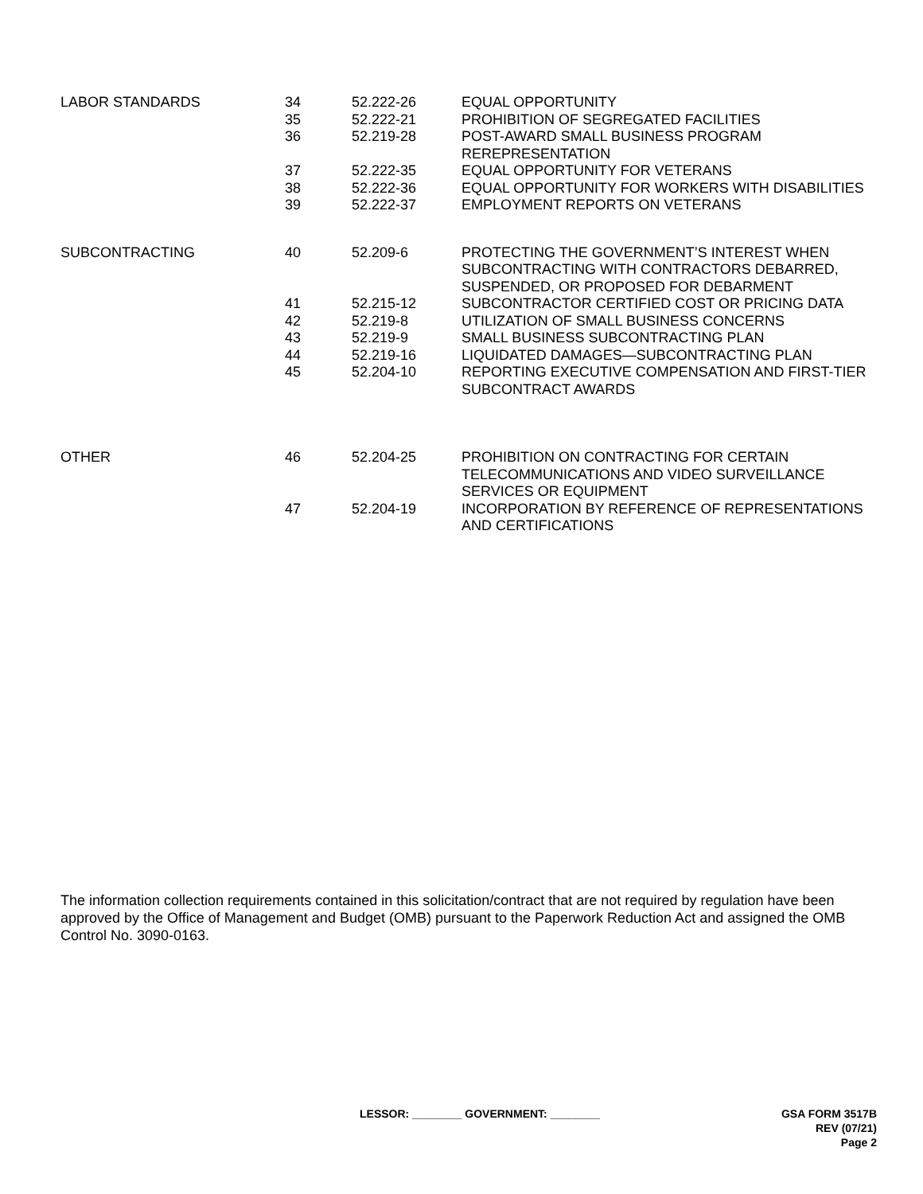| LABOR STANDARDS | 34 | 52.222-26 | EQUAL OPPORTUNITY |
| | 35 | 52.222-21 | PROHIBITION OF SEGREGATED FACILITIES |
| | 36 | 52.219-28 | POST-AWARD SMALL BUSINESS PROGRAM REREPRESENTATION |
| | 37 | 52.222-35 | EQUAL OPPORTUNITY FOR VETERANS |
| | 38 | 52.222-36 | EQUAL OPPORTUNITY FOR WORKERS WITH DISABILITIES |
| | 39 | 52.222-37 | EMPLOYMENT REPORTS ON VETERANS |
| SUBCONTRACTING | 40 | 52.209-6 | PROTECTING THE GOVERNMENT’S INTEREST WHEN SUBCONTRACTING WITH CONTRACTORS DEBARRED, SUSPENDED, OR PROPOSED FOR DEBARMENT |
| | 41 | 52.215-12 | SUBCONTRACTOR CERTIFIED COST OR PRICING DATA |
| | 42 | 52.219-8 | UTILIZATION OF SMALL BUSINESS CONCERNS |
| | 43 | 52.219-9 | SMALL BUSINESS SUBCONTRACTING PLAN |
| | 44 | 52.219-16 | LIQUIDATED DAMAGES—SUBCONTRACTING PLAN |
| | 45 | 52.204-10 | REPORTING EXECUTIVE COMPENSATION AND FIRST-TIER SUBCONTRACT AWARDS |
| OTHER | 46 | 52.204-25 | PROHIBITION ON CONTRACTING FOR CERTAIN TELECOMMUNICATIONS AND VIDEO SURVEILLANCE SERVICES OR EQUIPMENT |
| | 47 | 52.204-19 | INCORPORATION BY REFERENCE OF REPRESENTATIONS AND CERTIFICATIONS |
The information collection requirements contained in this solicitation/contract that are not required by regulation have been approved by the Office of Management and Budget (OMB) pursuant to the Paperwork Reduction Act and assigned the OMB Control No. 3090-0163.
LESSOR: ________ GOVERNMENT: ________
GSA FORM 3517B
REV (07/21)
Page 2